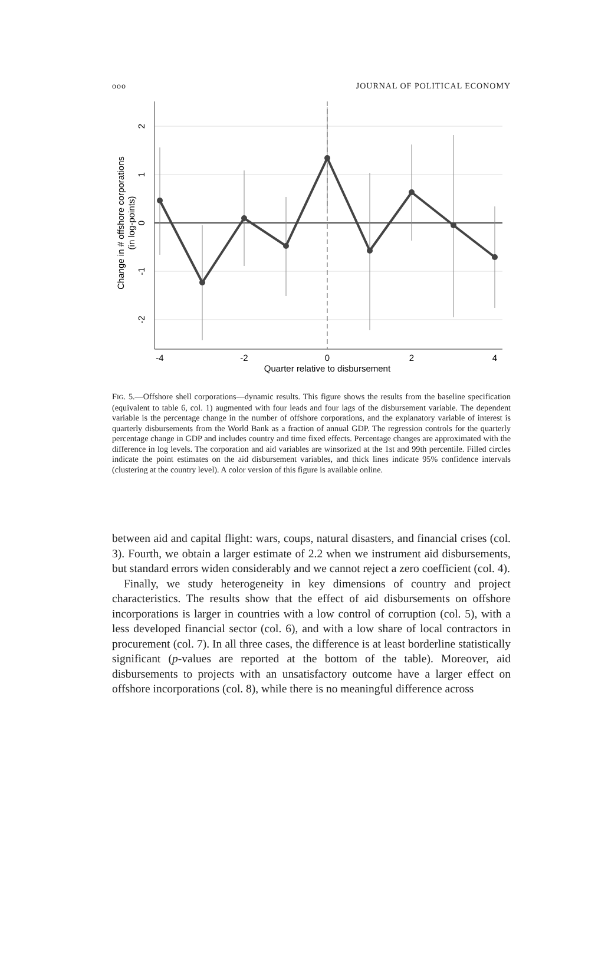ooo JOURNAL OF POLITICAL ECONOMY
-4
-2
0
2
4
Quarter relative to disbursement
2
1
0
-1
-2
Change in # offshore corporations
(in log-points)
FIG. 5.—Offshore shell corporations—dynamic results. This figure shows the results from the baseline specification (equivalent to table 6, col. 1) augmented with four leads and four lags of the disbursement variable. The dependent variable is the percentage change in the number of offshore corporations, and the explanatory variable of interest is quarterly disbursements from the World Bank as a fraction of annual GDP. The regression controls for the quarterly percentage change in GDP and includes country and time fixed effects. Percentage changes are approximated with the difference in log levels. The corporation and aid variables are winsorized at the 1st and 99th percentile. Filled circles indicate the point estimates on the aid disbursement variables, and thick lines indicate 95% confidence intervals (clustering at the country level). A color version of this figure is available online.
between aid and capital flight: wars, coups, natural disasters, and financial crises (col. 3). Fourth, we obtain a larger estimate of 2.2 when we instrument aid disbursements, but standard errors widen considerably and we cannot reject a zero coefficient (col. 4).
Finally, we study heterogeneity in key dimensions of country and project characteristics. The results show that the effect of aid disbursements on offshore incorporations is larger in countries with a low control of corruption (col. 5), with a less developed financial sector (col. 6), and with a low share of local contractors in procurement (col. 7). In all three cases, the difference is at least borderline statistically significant (p-values are reported at the bottom of the table). Moreover, aid disbursements to projects with an unsatisfactory outcome have a larger effect on offshore incorporations (col. 8), while there is no meaningful difference across